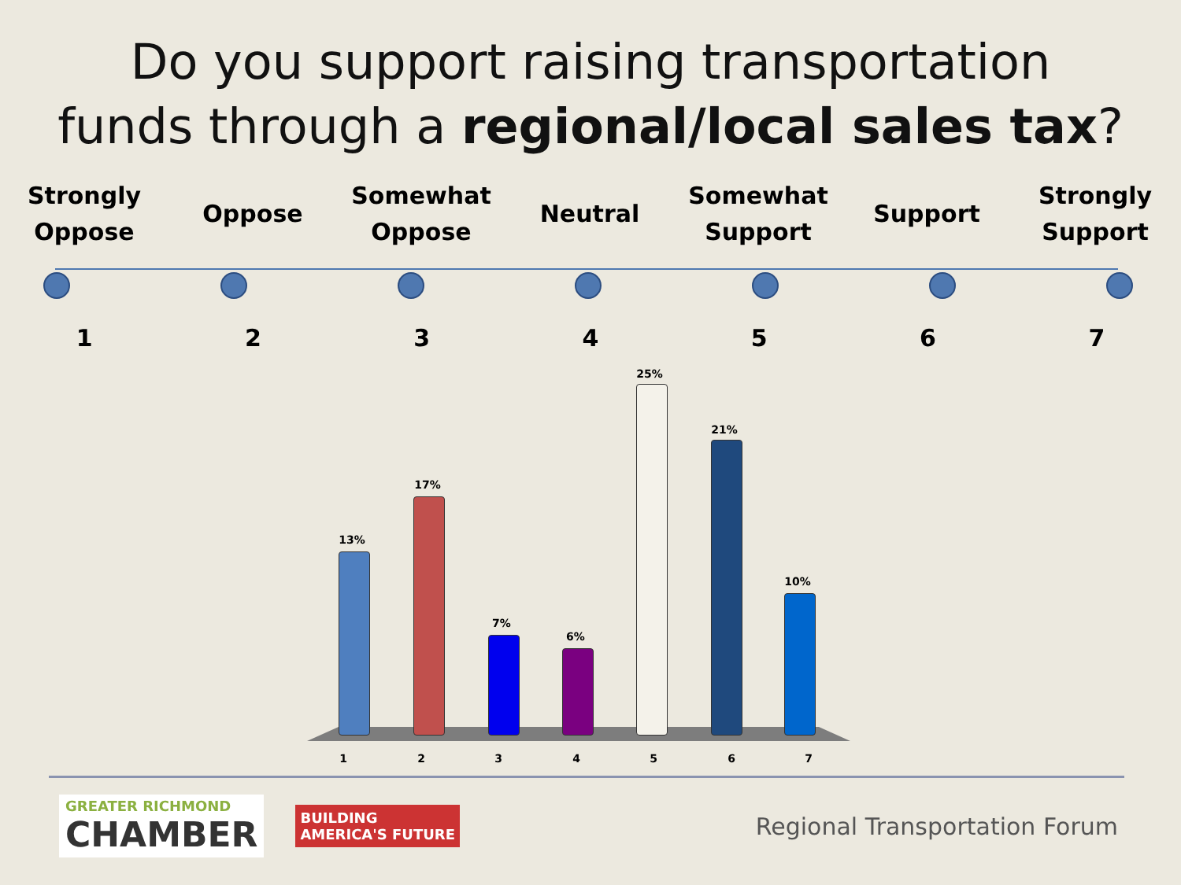Do you support raising transportation
funds through a regional/local sales tax?
Strongly Oppose
Oppose Somewhat Oppose
Neutral Somewhat Support
Support Strongly Support
1 2 3 4 5 6 7
13%
17%
7%
6%
25%
21%
10%
1 2 3 4 5 6 7
GREATER RICHMOND
CHAMBER
BUILDING
AMERICA'S FUTURE
Regional Transportation Forum